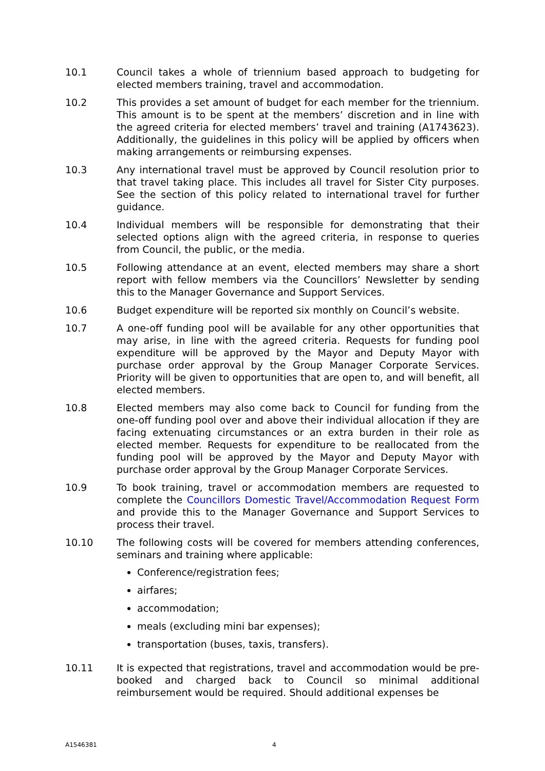10.1 Council takes a whole of triennium based approach to budgeting for elected members training, travel and accommodation.
10.2 This provides a set amount of budget for each member for the triennium. This amount is to be spent at the members’ discretion and in line with the agreed criteria for elected members’ travel and training (A1743623). Additionally, the guidelines in this policy will be applied by officers when making arrangements or reimbursing expenses.
10.3 Any international travel must be approved by Council resolution prior to that travel taking place. This includes all travel for Sister City purposes. See the section of this policy related to international travel for further guidance.
10.4 Individual members will be responsible for demonstrating that their selected options align with the agreed criteria, in response to queries from Council, the public, or the media.
10.5 Following attendance at an event, elected members may share a short report with fellow members via the Councillors’ Newsletter by sending this to the Manager Governance and Support Services.
10.6 Budget expenditure will be reported six monthly on Council’s website.
10.7 A one-off funding pool will be available for any other opportunities that may arise, in line with the agreed criteria. Requests for funding pool expenditure will be approved by the Mayor and Deputy Mayor with purchase order approval by the Group Manager Corporate Services. Priority will be given to opportunities that are open to, and will benefit, all elected members.
10.8 Elected members may also come back to Council for funding from the one-off funding pool over and above their individual allocation if they are facing extenuating circumstances or an extra burden in their role as elected member. Requests for expenditure to be reallocated from the funding pool will be approved by the Mayor and Deputy Mayor with purchase order approval by the Group Manager Corporate Services.
10.9 To book training, travel or accommodation members are requested to complete the Councillors Domestic Travel/Accommodation Request Form and provide this to the Manager Governance and Support Services to process their travel.
10.10 The following costs will be covered for members attending conferences, seminars and training where applicable:
Conference/registration fees;
airfares;
accommodation;
meals (excluding mini bar expenses);
transportation (buses, taxis, transfers).
10.11 It is expected that registrations, travel and accommodation would be pre-booked and charged back to Council so minimal additional reimbursement would be required. Should additional expenses be
A1546381 4